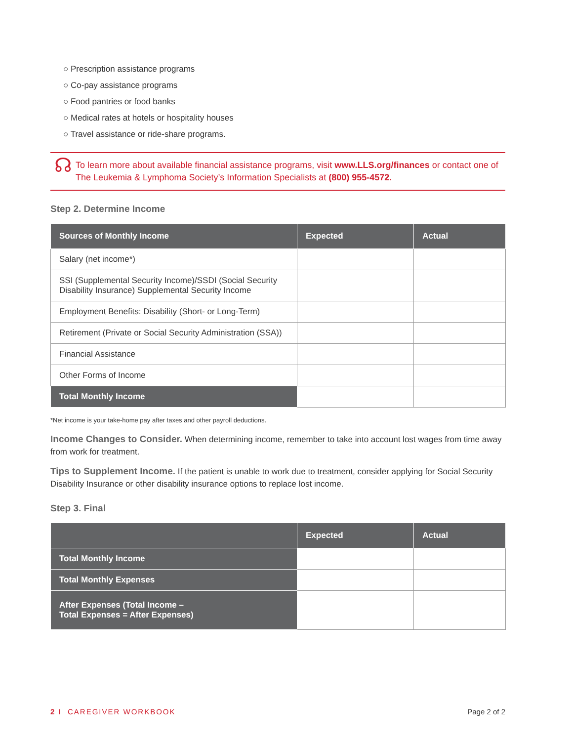○ Prescription assistance programs
○ Co-pay assistance programs
○ Food pantries or food banks
○ Medical rates at hotels or hospitality houses
○ Travel assistance or ride-share programs.
☊
To learn more about available financial assistance programs, visit www.LLS.org/finances or contact one of The Leukemia & Lymphoma Society’s Information Specialists at (800) 955-4572.
Step 2. Determine Income
| Sources of Monthly Income | Expected | Actual |
| --- | --- | --- |
| Salary (net income*) | | |
| SSI (Supplemental Security Income)/SSDI (Social Security Disability Insurance) Supplemental Security Income | | |
| Employment Benefits: Disability (Short- or Long-Term) | | |
| Retirement (Private or Social Security Administration (SSA)) | | |
| Financial Assistance | | |
| Other Forms of Income | | |
| Total Monthly Income | | |
*Net income is your take-home pay after taxes and other payroll deductions.
Income Changes to Consider. When determining income, remember to take into account lost wages from time away from work for treatment.
Tips to Supplement Income. If the patient is unable to work due to treatment, consider applying for Social Security Disability Insurance or other disability insurance options to replace lost income.
Step 3. Final
| | Expected | Actual |
| --- | --- | --- |
| Total Monthly Income | | |
| Total Monthly Expenses | | |
| After Expenses (Total Income – Total Expenses = After Expenses) | | |
2 I CAREGIVER WORKBOOK Page 2 of 2